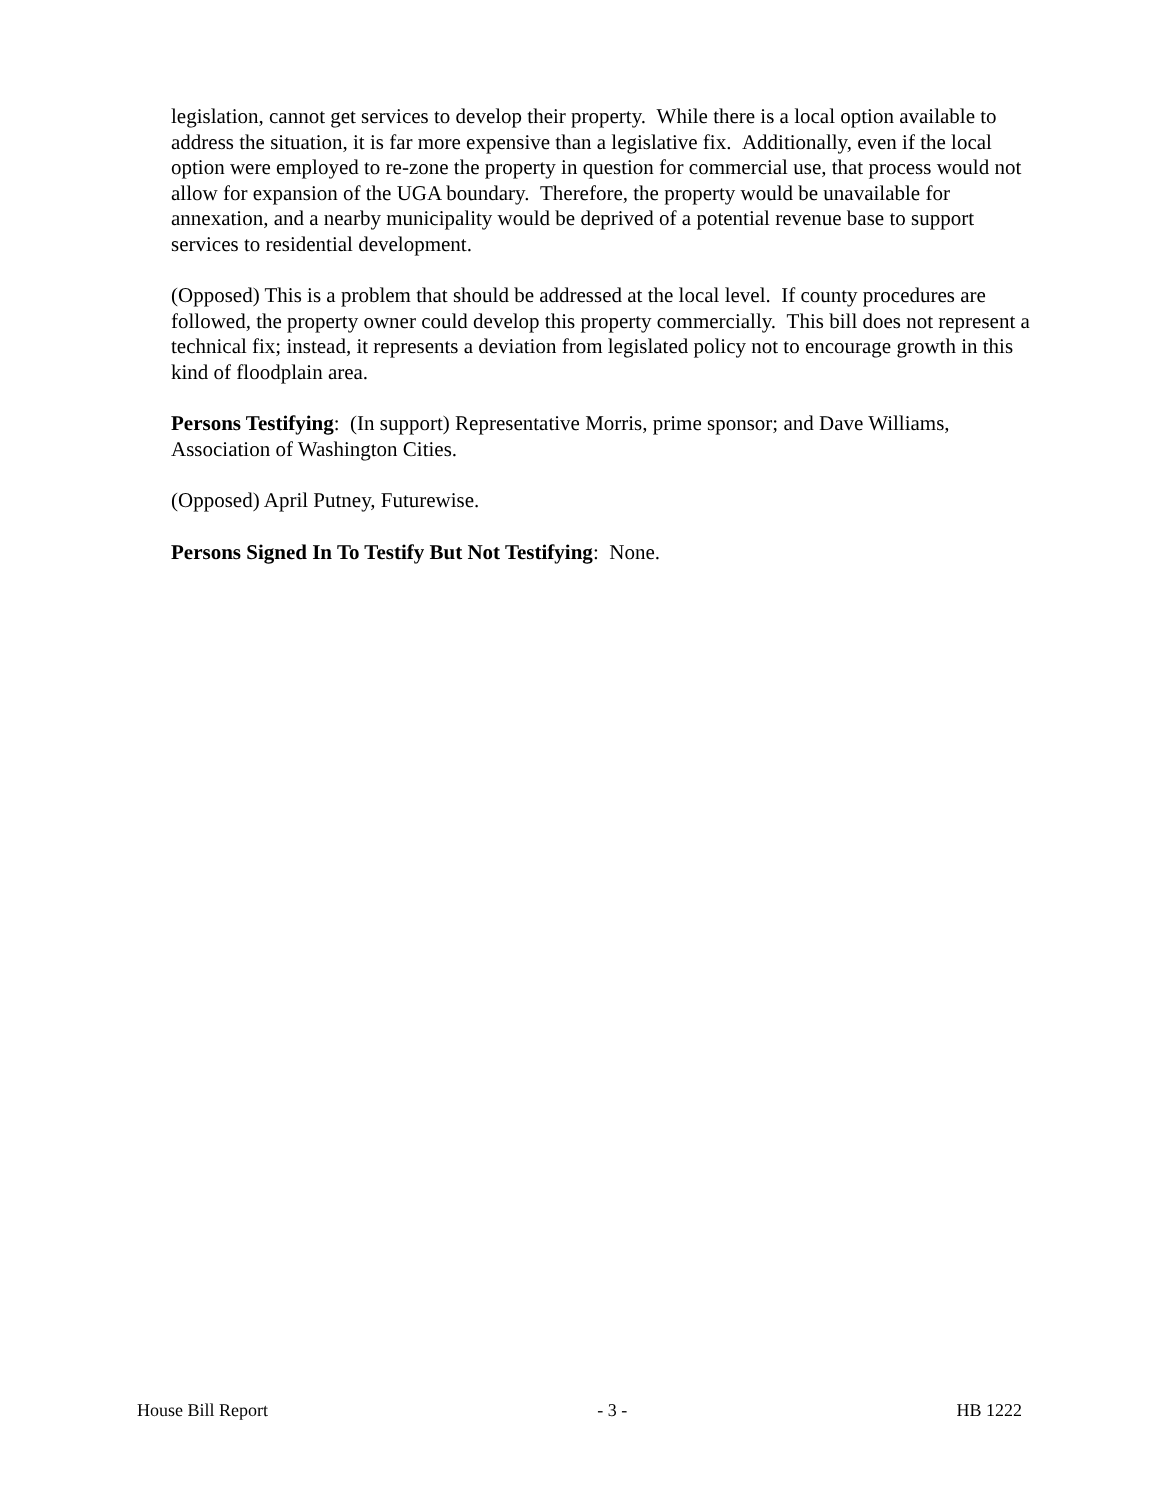legislation, cannot get services to develop their property. While there is a local option available to address the situation, it is far more expensive than a legislative fix. Additionally, even if the local option were employed to re-zone the property in question for commercial use, that process would not allow for expansion of the UGA boundary. Therefore, the property would be unavailable for annexation, and a nearby municipality would be deprived of a potential revenue base to support services to residential development.
(Opposed) This is a problem that should be addressed at the local level. If county procedures are followed, the property owner could develop this property commercially. This bill does not represent a technical fix; instead, it represents a deviation from legislated policy not to encourage growth in this kind of floodplain area.
Persons Testifying: (In support) Representative Morris, prime sponsor; and Dave Williams, Association of Washington Cities.
(Opposed) April Putney, Futurewise.
Persons Signed In To Testify But Not Testifying: None.
House Bill Report - 3 - HB 1222